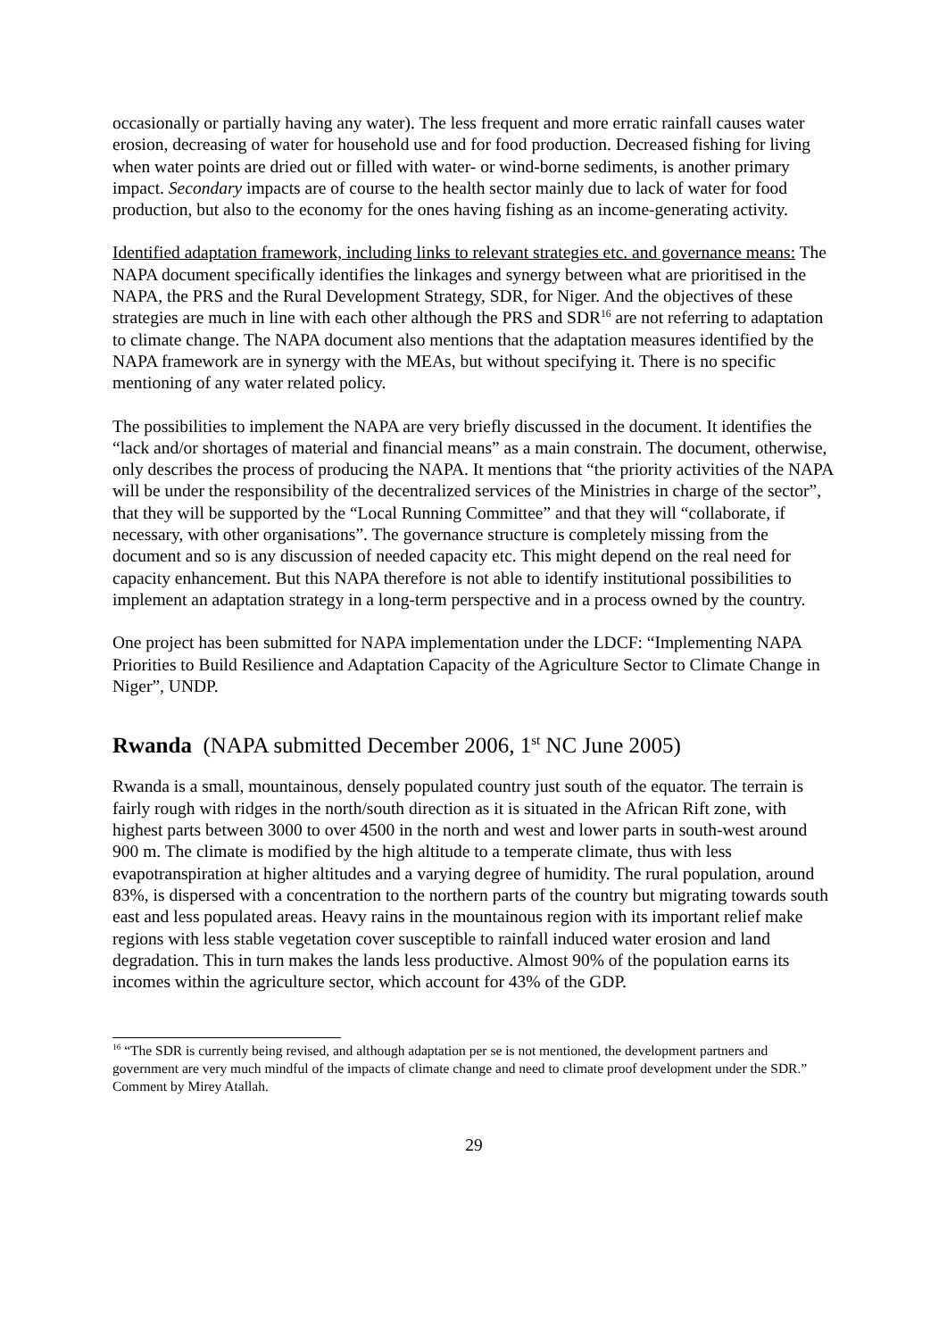occasionally or partially having any water). The less frequent and more erratic rainfall causes water erosion, decreasing of water for household use and for food production. Decreased fishing for living when water points are dried out or filled with water- or wind-borne sediments, is another primary impact. Secondary impacts are of course to the health sector mainly due to lack of water for food production, but also to the economy for the ones having fishing as an income-generating activity.
Identified adaptation framework, including links to relevant strategies etc. and governance means: The NAPA document specifically identifies the linkages and synergy between what are prioritised in the NAPA, the PRS and the Rural Development Strategy, SDR, for Niger. And the objectives of these strategies are much in line with each other although the PRS and SDR<sup>16</sup> are not referring to adaptation to climate change. The NAPA document also mentions that the adaptation measures identified by the NAPA framework are in synergy with the MEAs, but without specifying it. There is no specific mentioning of any water related policy.
The possibilities to implement the NAPA are very briefly discussed in the document. It identifies the “lack and/or shortages of material and financial means” as a main constrain. The document, otherwise, only describes the process of producing the NAPA. It mentions that “the priority activities of the NAPA will be under the responsibility of the decentralized services of the Ministries in charge of the sector”, that they will be supported by the “Local Running Committee” and that they will “collaborate, if necessary, with other organisations”. The governance structure is completely missing from the document and so is any discussion of needed capacity etc. This might depend on the real need for capacity enhancement. But this NAPA therefore is not able to identify institutional possibilities to implement an adaptation strategy in a long-term perspective and in a process owned by the country.
One project has been submitted for NAPA implementation under the LDCF: “Implementing NAPA Priorities to Build Resilience and Adaptation Capacity of the Agriculture Sector to Climate Change in Niger”, UNDP.
Rwanda (NAPA submitted December 2006, 1<sup>st</sup> NC June 2005)
Rwanda is a small, mountainous, densely populated country just south of the equator. The terrain is fairly rough with ridges in the north/south direction as it is situated in the African Rift zone, with highest parts between 3000 to over 4500 in the north and west and lower parts in south-west around 900 m. The climate is modified by the high altitude to a temperate climate, thus with less evapotranspiration at higher altitudes and a varying degree of humidity. The rural population, around 83%, is dispersed with a concentration to the northern parts of the country but migrating towards south east and less populated areas. Heavy rains in the mountainous region with its important relief make regions with less stable vegetation cover susceptible to rainfall induced water erosion and land degradation. This in turn makes the lands less productive. Almost 90% of the population earns its incomes within the agriculture sector, which account for 43% of the GDP.
<sup>16</sup> “The SDR is currently being revised, and although adaptation per se is not mentioned, the development partners and government are very much mindful of the impacts of climate change and need to climate proof development under the SDR.” Comment by Mirey Atallah.
29